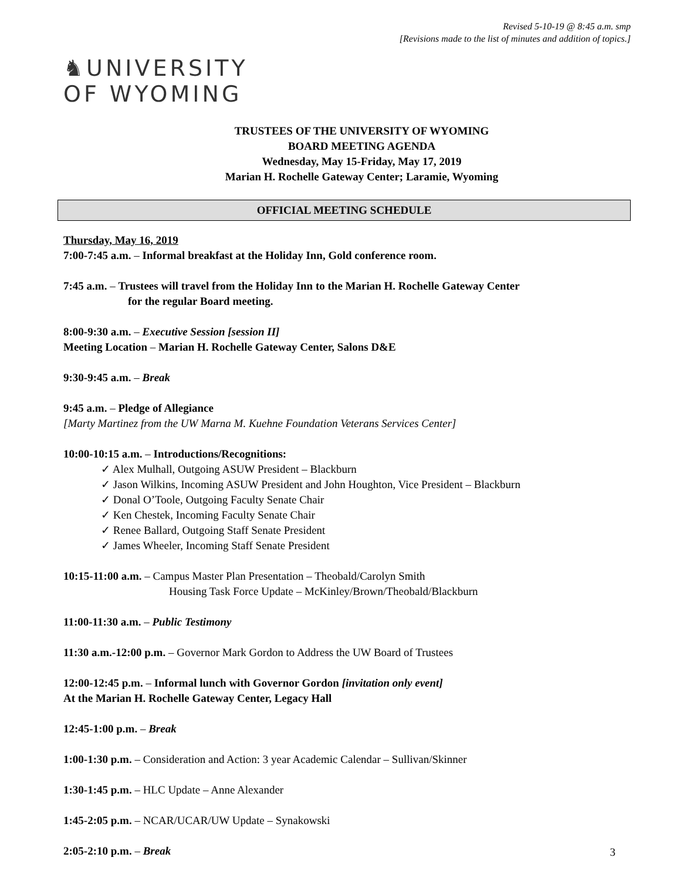Revised 5-10-19 @ 8:45 a.m. smp
[Revisions made to the list of minutes and addition of topics.]
♞UNIVERSITY
OF WYOMING
TRUSTEES OF THE UNIVERSITY OF WYOMING
BOARD MEETING AGENDA
Wednesday, May 15-Friday, May 17, 2019
Marian H. Rochelle Gateway Center; Laramie, Wyoming
OFFICIAL MEETING SCHEDULE
Thursday, May 16, 2019
7:00-7:45 a.m. – Informal breakfast at the Holiday Inn, Gold conference room.
7:45 a.m. – Trustees will travel from the Holiday Inn to the Marian H. Rochelle Gateway Center
for the regular Board meeting.
8:00-9:30 a.m. – Executive Session [session II]
Meeting Location – Marian H. Rochelle Gateway Center, Salons D&E
9:30-9:45 a.m. – Break
9:45 a.m. – Pledge of Allegiance
[Marty Martinez from the UW Marna M. Kuehne Foundation Veterans Services Center]
10:00-10:15 a.m. – Introductions/Recognitions:
✓ Alex Mulhall, Outgoing ASUW President – Blackburn
✓ Jason Wilkins, Incoming ASUW President and John Houghton, Vice President – Blackburn
✓ Donal O’Toole, Outgoing Faculty Senate Chair
✓ Ken Chestek, Incoming Faculty Senate Chair
✓ Renee Ballard, Outgoing Staff Senate President
✓ James Wheeler, Incoming Staff Senate President
10:15-11:00 a.m. – Campus Master Plan Presentation – Theobald/Carolyn Smith
Housing Task Force Update – McKinley/Brown/Theobald/Blackburn
11:00-11:30 a.m. – Public Testimony
11:30 a.m.-12:00 p.m. – Governor Mark Gordon to Address the UW Board of Trustees
12:00-12:45 p.m. – Informal lunch with Governor Gordon [invitation only event]
At the Marian H. Rochelle Gateway Center, Legacy Hall
12:45-1:00 p.m. – Break
1:00-1:30 p.m. – Consideration and Action: 3 year Academic Calendar – Sullivan/Skinner
1:30-1:45 p.m. – HLC Update – Anne Alexander
1:45-2:05 p.m. – NCAR/UCAR/UW Update – Synakowski
2:05-2:10 p.m. – Break
3